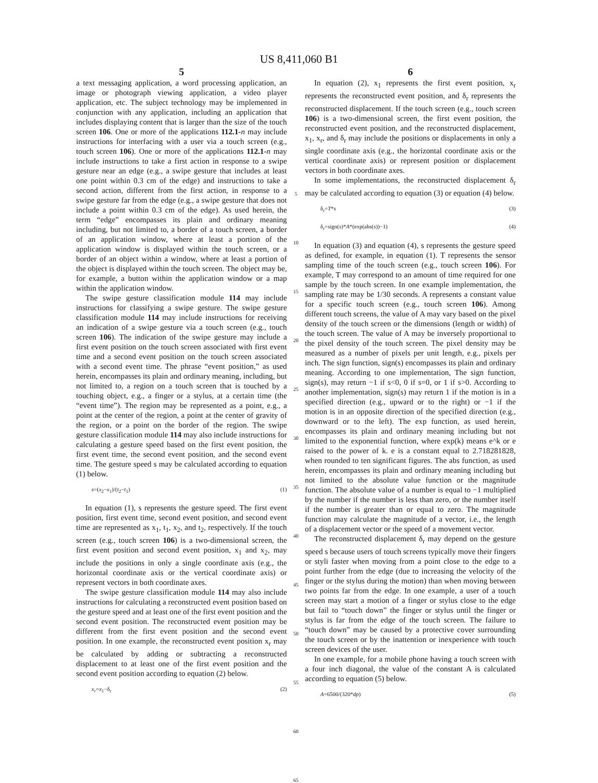US 8,411,060 B1
5
a text messaging application, a word processing application, an image or photograph viewing application, a video player application, etc. The subject technology may be implemented in conjunction with any application, including an application that includes displaying content that is larger than the size of the touch screen 106. One or more of the applications 112.1-n may include instructions for interfacing with a user via a touch screen (e.g., touch screen 106). One or more of the applications 112.1-n may include instructions to take a first action in response to a swipe gesture near an edge (e.g., a swipe gesture that includes at least one point within 0.3 cm of the edge) and instructions to take a second action, different from the first action, in response to a swipe gesture far from the edge (e.g., a swipe gesture that does not include a point within 0.3 cm of the edge). As used herein, the term “edge” encompasses its plain and ordinary meaning including, but not limited to, a border of a touch screen, a border of an application window, where at least a portion of the application window is displayed within the touch screen, or a border of an object within a window, where at least a portion of the object is displayed within the touch screen. The object may be, for example, a button within the application window or a map within the application window.
The swipe gesture classification module 114 may include instructions for classifying a swipe gesture. The swipe gesture classification module 114 may include instructions for receiving an indication of a swipe gesture via a touch screen (e.g., touch screen 106). The indication of the swipe gesture may include a first event position on the touch screen associated with first event time and a second event position on the touch screen associated with a second event time. The phrase “event position,” as used herein, encompasses its plain and ordinary meaning, including, but not limited to, a region on a touch screen that is touched by a touching object, e.g., a finger or a stylus, at a certain time (the “event time”). The region may be represented as a point, e.g., a point at the center of the region, a point at the center of gravity of the region, or a point on the border of the region. The swipe gesture classification module 114 may also include instructions for calculating a gesture speed based on the first event position, the first event time, the second event position, and the second event time. The gesture speed s may be calculated according to equation (1) below.
s=(x<sub>2</sub>−x<sub>1</sub>)/(t<sub>2</sub>−t<sub>1</sub>) (1)
In equation (1), s represents the gesture speed. The first event position, first event time, second event position, and second event time are represented as x<sub>1</sub>, t<sub>1</sub>, x<sub>2</sub>, and t<sub>2</sub>, respectively. If the touch screen (e.g., touch screen 106) is a two-dimensional screen, the first event position and second event position, x<sub>1</sub> and x<sub>2</sub>, may include the positions in only a single coordinate axis (e.g., the horizontal coordinate axis or the vertical coordinate axis) or represent vectors in both coordinate axes.
The swipe gesture classification module 114 may also include instructions for calculating a reconstructed event position based on the gesture speed and at least one of the first event position and the second event position. The reconstructed event position may be different from the first event position and the second event position. In one example, the reconstructed event position x<sub>r</sub> may be calculated by adding or subtracting a reconstructed displacement to at least one of the first event position and the second event position according to equation (2) below.
x<sub>r</sub>=x<sub>1</sub>−δ<sub>r</sub> (2)
5
10
15
20
25
30
35
40
45
50
55
60
65
6
In equation (2), x<sub>1</sub> represents the first event position, x<sub>r</sub> represents the reconstructed event position, and δ<sub>r</sub> represents the reconstructed displacement. If the touch screen (e.g., touch screen 106) is a two-dimensional screen, the first event position, the reconstructed event position, and the reconstructed displacement, x<sub>1</sub>, x<sub>r</sub>, and δ<sub>r</sub> may include the positions or displacements in only a single coordinate axis (e.g., the horizontal coordinate axis or the vertical coordinate axis) or represent position or displacement vectors in both coordinate axes.
In some implementations, the reconstructed displacement δ<sub>r</sub> may be calculated according to equation (3) or equation (4) below.
δ<sub>r</sub>=T*s (3)
δ<sub>r</sub>=sign(s)*A*(exp(abs(s))−1) (4)
In equation (3) and equation (4), s represents the gesture speed as defined, for example, in equation (1). T represents the sensor sampling time of the touch screen (e.g., touch screen 106). For example, T may correspond to an amount of time required for one sample by the touch screen. In one example implementation, the sampling rate may be 1/30 seconds. A represents a constant value for a specific touch screen (e.g., touch screen 106). Among different touch screens, the value of A may vary based on the pixel density of the touch screen or the dimensions (length or width) of the touch screen. The value of A may be inversely proportional to the pixel density of the touch screen. The pixel density may be measured as a number of pixels per unit length, e.g., pixels per inch. The sign function, sign(s) encompasses its plain and ordinary meaning. According to one implementation, The sign function, sign(s), may return −1 if s<0, 0 if s=0, or 1 if s>0. According to another implementation, sign(s) may return 1 if the motion is in a specified direction (e.g., upward or to the right) or −1 if the motion is in an opposite direction of the specified direction (e.g., downward or to the left). The exp function, as used herein, encompasses its plain and ordinary meaning including but not limited to the exponential function, where exp(k) means e^k or e raised to the power of k. e is a constant equal to 2.718281828, when rounded to ten significant figures. The abs function, as used herein, encompasses its plain and ordinary meaning including but not limited to the absolute value function or the magnitude function. The absolute value of a number is equal to −1 multiplied by the number if the number is less than zero, or the number itself if the number is greater than or equal to zero. The magnitude function may calculate the magnitude of a vector, i.e., the length of a displacement vector or the speed of a movement vector.
The reconstructed displacement δ<sub>r</sub> may depend on the gesture speed s because users of touch screens typically move their fingers or styli faster when moving from a point close to the edge to a point further from the edge (due to increasing the velocity of the finger or the stylus during the motion) than when moving between two points far from the edge. In one example, a user of a touch screen may start a motion of a finger or stylus close to the edge but fail to “touch down” the finger or stylus until the finger or stylus is far from the edge of the touch screen. The failure to “touch down” may be caused by a protective cover surrounding the touch screen or by the inattention or inexperience with touch screen devices of the user.
In one example, for a mobile phone having a touch screen with a four inch diagonal, the value of the constant A is calculated according to equation (5) below.
A=6500/(320*dp) (5)